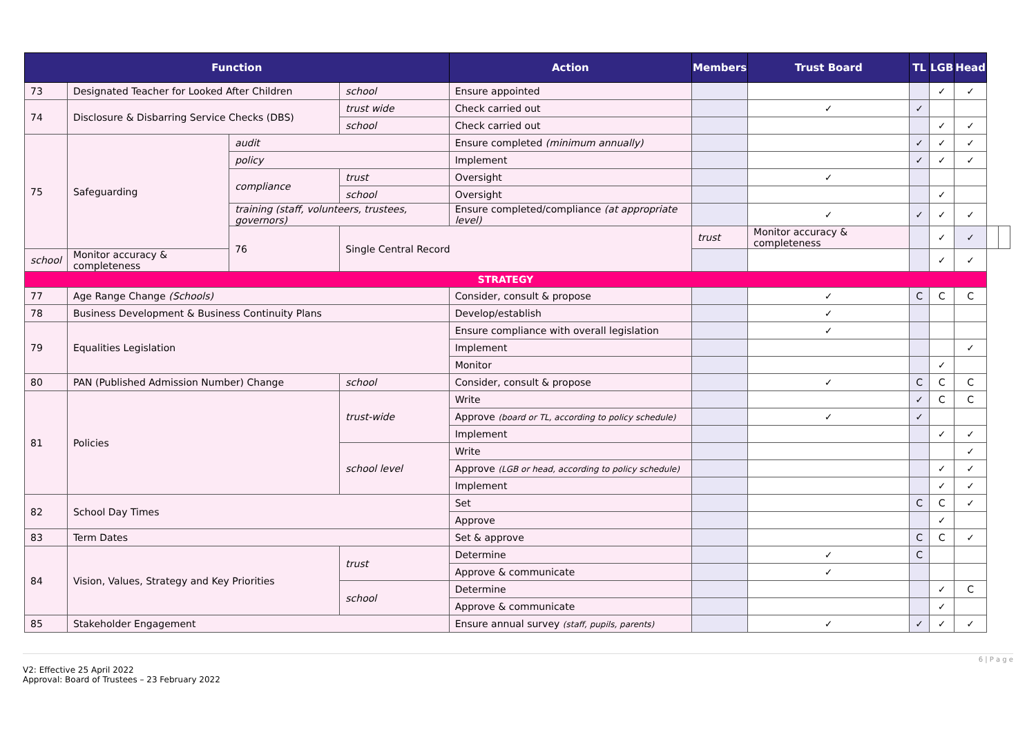| Function | | | | Action | Members | Trust Board | TL | LGB | Head | | |
| --- | --- | --- | --- | --- | --- | --- | --- | --- | --- | --- | --- |
| 73 | Designated Teacher for Looked After Children | | school | Ensure appointed | | | | ✓ | ✓ | | |
| 74 | Disclosure & Disbarring Service Checks (DBS) | | trust wide | Check carried out | | ✓ | ✓ | | | | |
| | | | school | Check carried out | | | | ✓ | ✓ | | |
| 75 | Safeguarding | audit | | Ensure completed (minimum annually) | | | ✓ | ✓ | ✓ | | |
| | | policy | | Implement | | | ✓ | ✓ | ✓ | | |
| | | compliance | trust | Oversight | | ✓ | | | | | |
| | | | school | Oversight | | | | ✓ | | | |
| | | training (staff, volunteers, trustees, governors) | | Ensure completed/compliance (at appropriate level) | | ✓ | ✓ | ✓ | ✓ | | |
| | | 76 | Single Central Record | | trust | Monitor accuracy & completeness | | ✓ | ✓ | | |
| school | Monitor accuracy & completeness | | | | | | | ✓ | ✓ | | |
| STRATEGY | | | | | | | | | | | |
| 77 | Age Range Change (Schools) | | | Consider, consult & propose | | ✓ | C | C | C | | |
| 78 | Business Development & Business Continuity Plans | | | Develop/establish | | ✓ | | | | | |
| 79 | Equalities Legislation | | | Ensure compliance with overall legislation | | ✓ | | | | | |
| | | | | Implement | | | | | ✓ | | |
| | | | | Monitor | | | | ✓ | | | |
| 80 | PAN (Published Admission Number) Change | | school | Consider, consult & propose | | ✓ | C | C | C | | |
| 81 | Policies | | trust-wide | Write | | | ✓ | C | C | | |
| | | | | Approve (board or TL, according to policy schedule) | | ✓ | ✓ | | | | |
| | | | | Implement | | | | ✓ | ✓ | | |
| | | | school level | Write | | | | | ✓ | | |
| | | | | Approve (LGB or head, according to policy schedule) | | | | ✓ | ✓ | | |
| | | | | Implement | | | | ✓ | ✓ | | |
| 82 | School Day Times | | | Set | | | C | C | ✓ | | |
| | | | | Approve | | | | ✓ | | | |
| 83 | Term Dates | | | Set & approve | | | C | C | ✓ | | |
| 84 | Vision, Values, Strategy and Key Priorities | | trust | Determine | | ✓ | C | | | | |
| | | | | Approve & communicate | | ✓ | | | | | |
| | | | school | Determine | | | | ✓ | C | | |
| | | | | Approve & communicate | | | | ✓ | | | |
| 85 | Stakeholder Engagement | | | Ensure annual survey (staff, pupils, parents) | | ✓ | ✓ | ✓ | ✓ | | |
6 | P a g e
V2: Effective 25 April 2022
Approval: Board of Trustees – 23 February 2022